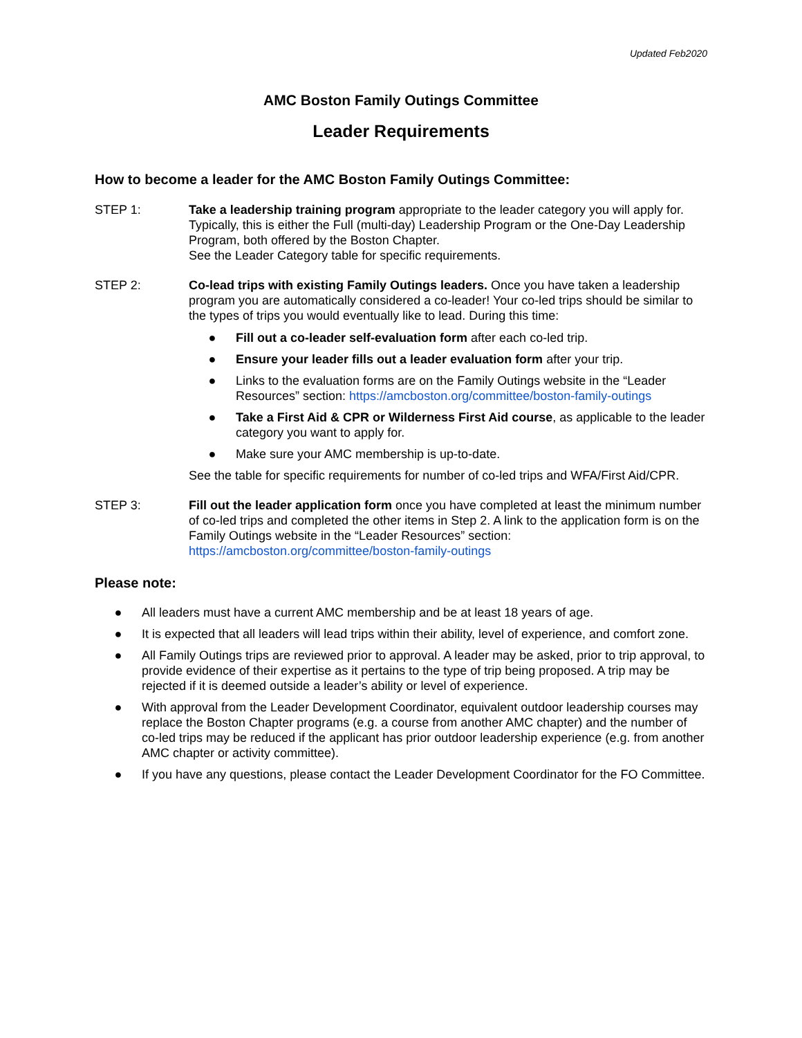Updated Feb2020
AMC Boston Family Outings Committee
Leader Requirements
How to become a leader for the AMC Boston Family Outings Committee:
STEP 1: Take a leadership training program appropriate to the leader category you will apply for. Typically, this is either the Full (multi-day) Leadership Program or the One-Day Leadership Program, both offered by the Boston Chapter.
See the Leader Category table for specific requirements.
STEP 2: Co-lead trips with existing Family Outings leaders. Once you have taken a leadership program you are automatically considered a co-leader! Your co-led trips should be similar to the types of trips you would eventually like to lead. During this time:
● Fill out a co-leader self-evaluation form after each co-led trip.
● Ensure your leader fills out a leader evaluation form after your trip.
● Links to the evaluation forms are on the Family Outings website in the “Leader Resources” section: https://amcboston.org/committee/boston-family-outings
● Take a First Aid & CPR or Wilderness First Aid course, as applicable to the leader category you want to apply for.
● Make sure your AMC membership is up-to-date.
See the table for specific requirements for number of co-led trips and WFA/First Aid/CPR.
STEP 3: Fill out the leader application form once you have completed at least the minimum number of co-led trips and completed the other items in Step 2. A link to the application form is on the Family Outings website in the “Leader Resources” section: https://amcboston.org/committee/boston-family-outings
Please note:
● All leaders must have a current AMC membership and be at least 18 years of age.
● It is expected that all leaders will lead trips within their ability, level of experience, and comfort zone.
● All Family Outings trips are reviewed prior to approval. A leader may be asked, prior to trip approval, to provide evidence of their expertise as it pertains to the type of trip being proposed. A trip may be rejected if it is deemed outside a leader’s ability or level of experience.
● With approval from the Leader Development Coordinator, equivalent outdoor leadership courses may replace the Boston Chapter programs (e.g. a course from another AMC chapter) and the number of co-led trips may be reduced if the applicant has prior outdoor leadership experience (e.g. from another AMC chapter or activity committee).
● If you have any questions, please contact the Leader Development Coordinator for the FO Committee.